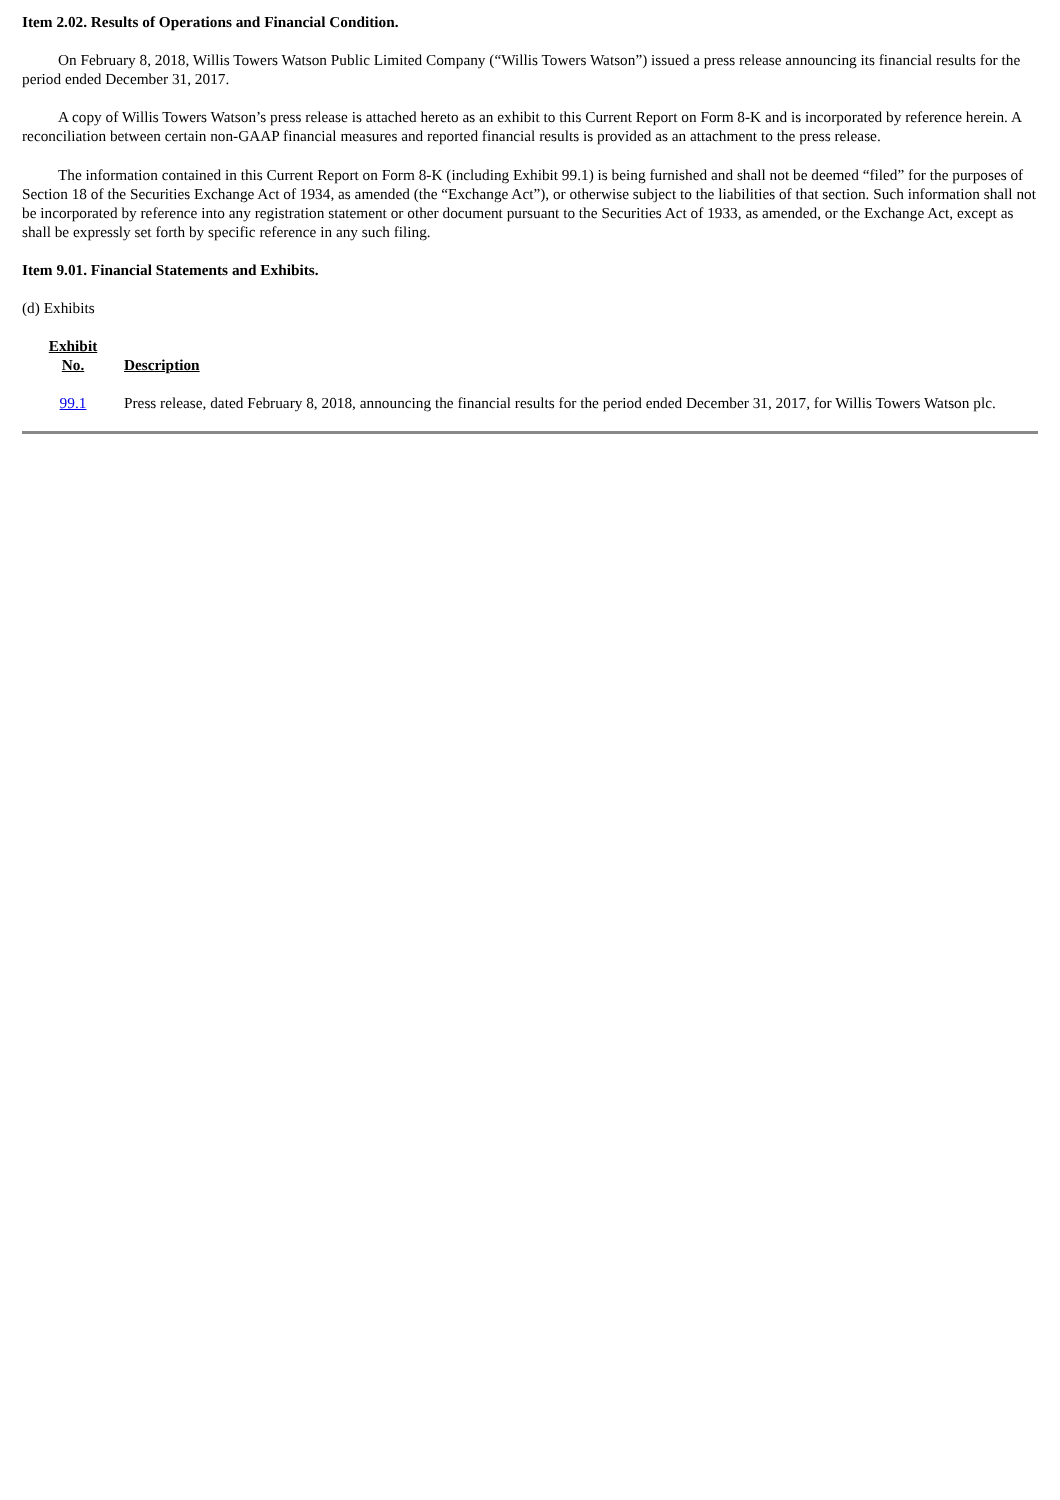Item 2.02. Results of Operations and Financial Condition.
On February 8, 2018, Willis Towers Watson Public Limited Company (“Willis Towers Watson”) issued a press release announcing its financial results for the period ended December 31, 2017.
A copy of Willis Towers Watson’s press release is attached hereto as an exhibit to this Current Report on Form 8-K and is incorporated by reference herein. A reconciliation between certain non-GAAP financial measures and reported financial results is provided as an attachment to the press release.
The information contained in this Current Report on Form 8-K (including Exhibit 99.1) is being furnished and shall not be deemed “filed” for the purposes of Section 18 of the Securities Exchange Act of 1934, as amended (the “Exchange Act”), or otherwise subject to the liabilities of that section. Such information shall not be incorporated by reference into any registration statement or other document pursuant to the Securities Act of 1933, as amended, or the Exchange Act, except as shall be expressly set forth by specific reference in any such filing.
Item 9.01. Financial Statements and Exhibits.
(d) Exhibits
| Exhibit No. | Description |
| --- | --- |
| 99.1 | Press release, dated February 8, 2018, announcing the financial results for the period ended December 31, 2017, for Willis Towers Watson plc. |